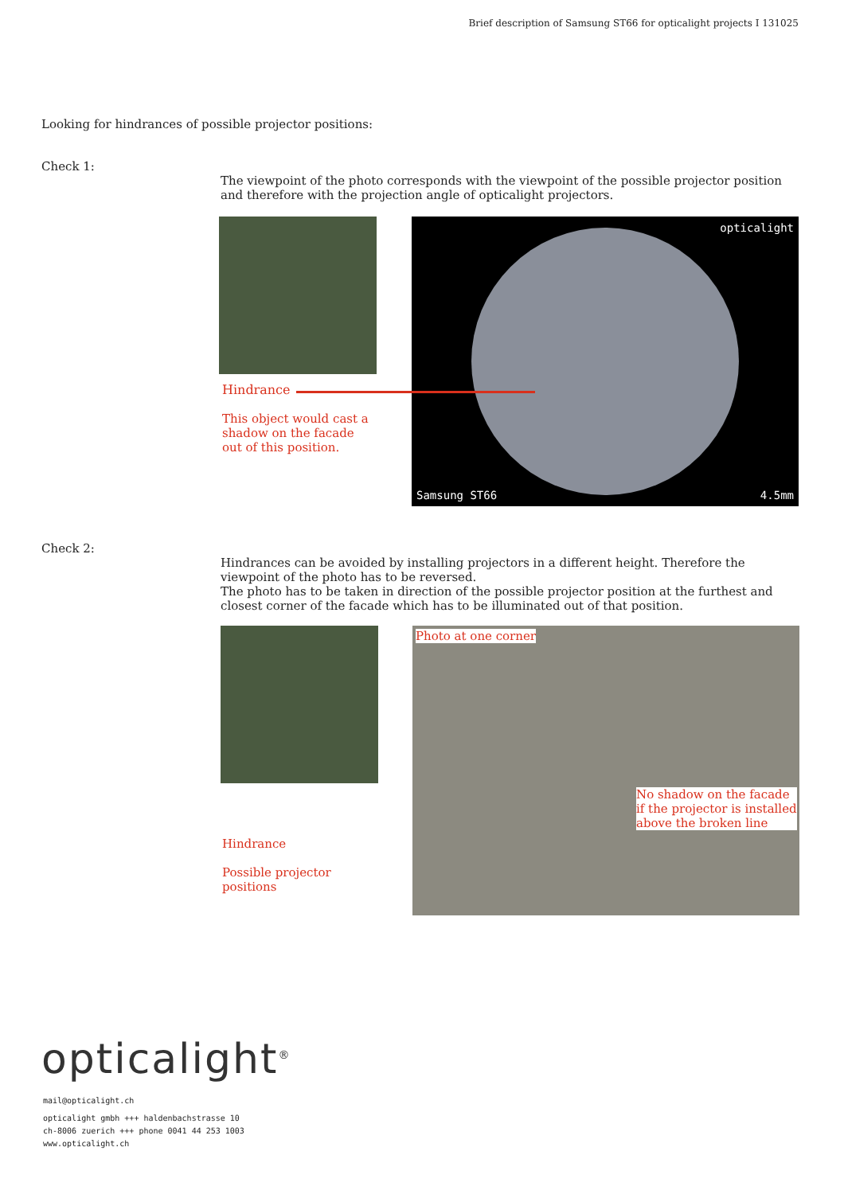Brief description of Samsung ST66 for opticalight projects I 131025
Looking for hindrances of possible projector positions:
Check 1:
The viewpoint of the photo corresponds with the viewpoint of the possible projector position and therefore with the projection angle of opticalight projectors.
opticalight
Samsung ST66 4.5mm
Hindrance
This object would cast a
shadow on the facade
out of this position.
Check 2:
Hindrances can be avoided by installing projectors in a different height. Therefore the viewpoint of the photo has to be reversed.
The photo has to be taken in direction of the possible projector position at the furthest and closest corner of the facade which has to be illuminated out of that position.
Photo at one corner
No shadow on the facade
if the projector is installed
above the broken line
Hindrance
Possible projector
positions
opticalight<sup>®</sup>
mail@opticalight.ch
opticalight gmbh +++ haldenbachstrasse 10
ch-8006 zuerich +++ phone 0041 44 253 1003
www.opticalight.ch